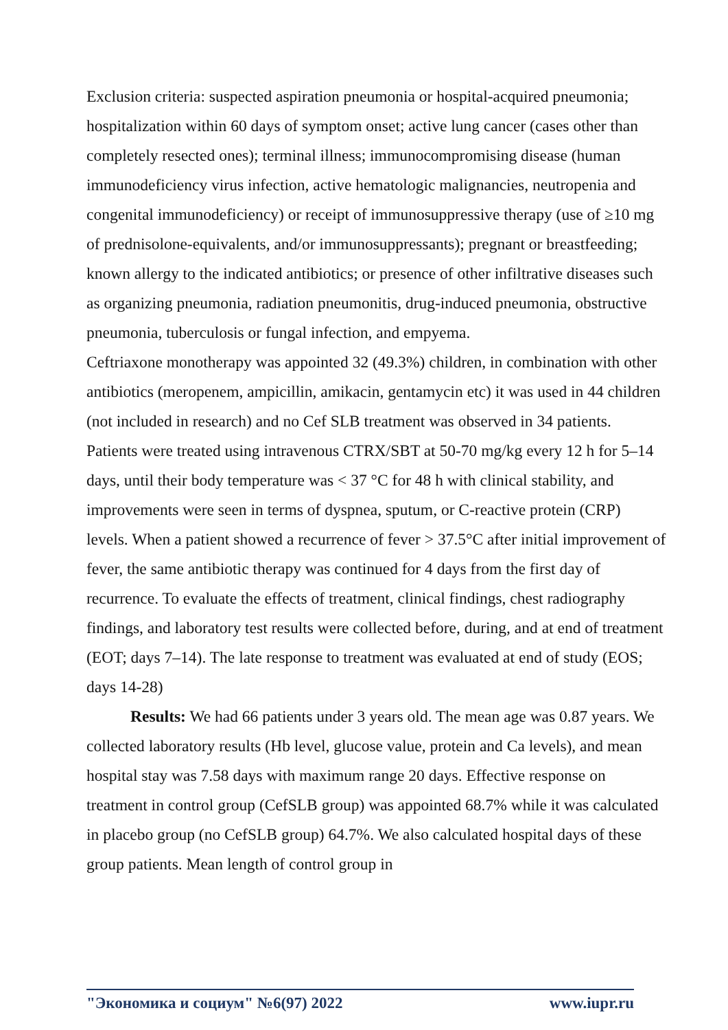Exclusion criteria: suspected aspiration pneumonia or hospital-acquired pneumonia; hospitalization within 60 days of symptom onset; active lung cancer (cases other than completely resected ones); terminal illness; immunocompromising disease (human immunodeficiency virus infection, active hematologic malignancies, neutropenia and congenital immunodeficiency) or receipt of immunosuppressive therapy (use of ≥10 mg of prednisolone-equivalents, and/or immunosuppressants); pregnant or breastfeeding; known allergy to the indicated antibiotics; or presence of other infiltrative diseases such as organizing pneumonia, radiation pneumonitis, drug-induced pneumonia, obstructive pneumonia, tuberculosis or fungal infection, and empyema.
Ceftriaxone monotherapy was appointed 32 (49.3%) children, in combination with other antibiotics (meropenem, ampicillin, amikacin, gentamycin etc) it was used in 44 children (not included in research) and no Cef SLB treatment was observed in 34 patients. Patients were treated using intravenous CTRX/SBT at 50-70 mg/kg every 12 h for 5–14 days, until their body temperature was < 37 °C for 48 h with clinical stability, and improvements were seen in terms of dyspnea, sputum, or C-reactive protein (CRP) levels. When a patient showed a recurrence of fever > 37.5°C after initial improvement of fever, the same antibiotic therapy was continued for 4 days from the first day of recurrence. To evaluate the effects of treatment, clinical findings, chest radiography findings, and laboratory test results were collected before, during, and at end of treatment (EOT; days 7–14). The late response to treatment was evaluated at end of study (EOS; days 14-28)
Results: We had 66 patients under 3 years old. The mean age was 0.87 years. We collected laboratory results (Hb level, glucose value, protein and Ca levels), and mean hospital stay was 7.58 days with maximum range 20 days. Effective response on treatment in control group (CefSLB group) was appointed 68.7% while it was calculated in placebo group (no CefSLB group) 64.7%. We also calculated hospital days of these group patients. Mean length of control group in
"Экономика и социум" №6(97) 2022 www.iupr.ru